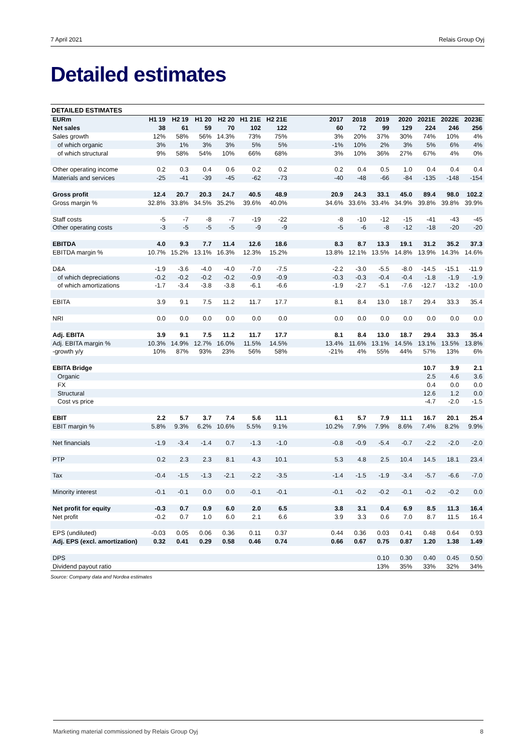7 April 2021 Relais Group Oyj
Detailed estimates
DETAILED ESTIMATES
| EURm | H1 19 | H2 19 | H1 20 | H2 20 | H1 21E | H2 21E | | 2017 | 2018 | 2019 | 2020 | 2021E | 2022E | 2023E |
| Net sales | 38 | 61 | 59 | 70 | 102 | 122 | | 60 | 72 | 99 | 129 | 224 | 246 | 256 |
| Sales growth | 12% | 58% | 56% | 14.3% | 73% | 75% | | 3% | 20% | 37% | 30% | 74% | 10% | 4% |
| of which organic | 3% | 1% | 3% | 3% | 5% | 5% | | -1% | 10% | 2% | 3% | 5% | 6% | 4% |
| of which structural | 9% | 58% | 54% | 10% | 66% | 68% | | 3% | 10% | 36% | 27% | 67% | 4% | 0% |
| Other operating income | 0.2 | 0.3 | 0.4 | 0.6 | 0.2 | 0.2 | | 0.2 | 0.4 | 0.5 | 1.0 | 0.4 | 0.4 | 0.4 |
| Materials and services | -25 | -41 | -39 | -45 | -62 | -73 | | -40 | -48 | -66 | -84 | -135 | -148 | -154 |
| Gross profit | 12.4 | 20.7 | 20.3 | 24.7 | 40.5 | 48.9 | | 20.9 | 24.3 | 33.1 | 45.0 | 89.4 | 98.0 | 102.2 |
| Gross margin % | 32.8% | 33.8% | 34.5% | 35.2% | 39.6% | 40.0% | | 34.6% | 33.6% | 33.4% | 34.9% | 39.8% | 39.8% | 39.9% |
| Staff costs | -5 | -7 | -8 | -7 | -19 | -22 | | -8 | -10 | -12 | -15 | -41 | -43 | -45 |
| Other operating costs | -3 | -5 | -5 | -5 | -9 | -9 | | -5 | -6 | -8 | -12 | -18 | -20 | -20 |
| EBITDA | 4.0 | 9.3 | 7.7 | 11.4 | 12.6 | 18.6 | | 8.3 | 8.7 | 13.3 | 19.1 | 31.2 | 35.2 | 37.3 |
| EBITDA margin % | 10.7% | 15.2% | 13.1% | 16.3% | 12.3% | 15.2% | | 13.8% | 12.1% | 13.5% | 14.8% | 13.9% | 14.3% | 14.6% |
| D&A | -1.9 | -3.6 | -4.0 | -4.0 | -7.0 | -7.5 | | -2.2 | -3.0 | -5.5 | -8.0 | -14.5 | -15.1 | -11.9 |
| of which depreciations | -0.2 | -0.2 | -0.2 | -0.2 | -0.9 | -0.9 | | -0.3 | -0.3 | -0.4 | -0.4 | -1.8 | -1.9 | -1.9 |
| of which amortizations | -1.7 | -3.4 | -3.8 | -3.8 | -6.1 | -6.6 | | -1.9 | -2.7 | -5.1 | -7.6 | -12.7 | -13.2 | -10.0 |
| EBITA | 3.9 | 9.1 | 7.5 | 11.2 | 11.7 | 17.7 | | 8.1 | 8.4 | 13.0 | 18.7 | 29.4 | 33.3 | 35.4 |
| NRI | 0.0 | 0.0 | 0.0 | 0.0 | 0.0 | 0.0 | | 0.0 | 0.0 | 0.0 | 0.0 | 0.0 | 0.0 | 0.0 |
| Adj. EBITA | 3.9 | 9.1 | 7.5 | 11.2 | 11.7 | 17.7 | | 8.1 | 8.4 | 13.0 | 18.7 | 29.4 | 33.3 | 35.4 |
| Adj. EBITA margin % | 10.3% | 14.9% | 12.7% | 16.0% | 11.5% | 14.5% | | 13.4% | 11.6% | 13.1% | 14.5% | 13.1% | 13.5% | 13.8% |
| -growth y/y | 10% | 87% | 93% | 23% | 56% | 58% | | -21% | 4% | 55% | 44% | 57% | 13% | 6% |
| EBITA Bridge | | | | | | | | | | | | 10.7 | 3.9 | 2.1 |
| Organic | | | | | | | | | | | | 2.5 | 4.6 | 3.6 |
| FX | | | | | | | | | | | | 0.4 | 0.0 | 0.0 |
| Structural | | | | | | | | | | | | 12.6 | 1.2 | 0.0 |
| Cost vs price | | | | | | | | | | | | -4.7 | -2.0 | -1.5 |
| EBIT | 2.2 | 5.7 | 3.7 | 7.4 | 5.6 | 11.1 | | 6.1 | 5.7 | 7.9 | 11.1 | 16.7 | 20.1 | 25.4 |
| EBIT margin % | 5.8% | 9.3% | 6.2% | 10.6% | 5.5% | 9.1% | | 10.2% | 7.9% | 7.9% | 8.6% | 7.4% | 8.2% | 9.9% |
| Net financials | -1.9 | -3.4 | -1.4 | 0.7 | -1.3 | -1.0 | | -0.8 | -0.9 | -5.4 | -0.7 | -2.2 | -2.0 | -2.0 |
| PTP | 0.2 | 2.3 | 2.3 | 8.1 | 4.3 | 10.1 | | 5.3 | 4.8 | 2.5 | 10.4 | 14.5 | 18.1 | 23.4 |
| Tax | -0.4 | -1.5 | -1.3 | -2.1 | -2.2 | -3.5 | | -1.4 | -1.5 | -1.9 | -3.4 | -5.7 | -6.6 | -7.0 |
| Minority interest | -0.1 | -0.1 | 0.0 | 0.0 | -0.1 | -0.1 | | -0.1 | -0.2 | -0.2 | -0.1 | -0.2 | -0.2 | 0.0 |
| Net profit for equity | -0.3 | 0.7 | 0.9 | 6.0 | 2.0 | 6.5 | | 3.8 | 3.1 | 0.4 | 6.9 | 8.5 | 11.3 | 16.4 |
| Net profit | -0.2 | 0.7 | 1.0 | 6.0 | 2.1 | 6.6 | | 3.9 | 3.3 | 0.6 | 7.0 | 8.7 | 11.5 | 16.4 |
| EPS (undiluted) | -0.03 | 0.05 | 0.06 | 0.36 | 0.11 | 0.37 | | 0.44 | 0.36 | 0.03 | 0.41 | 0.48 | 0.64 | 0.93 |
| Adj. EPS (excl. amortization) | 0.32 | 0.41 | 0.29 | 0.58 | 0.46 | 0.74 | | 0.66 | 0.67 | 0.75 | 0.87 | 1.20 | 1.38 | 1.49 |
| DPS | | | | | | | | | | 0.10 | 0.30 | 0.40 | 0.45 | 0.50 |
| Dividend payout ratio | | | | | | | | | | 13% | 35% | 33% | 32% | 34% |
Source: Company data and Nordea estimates
Marketing material commissioned by Relais Group Oyj 8